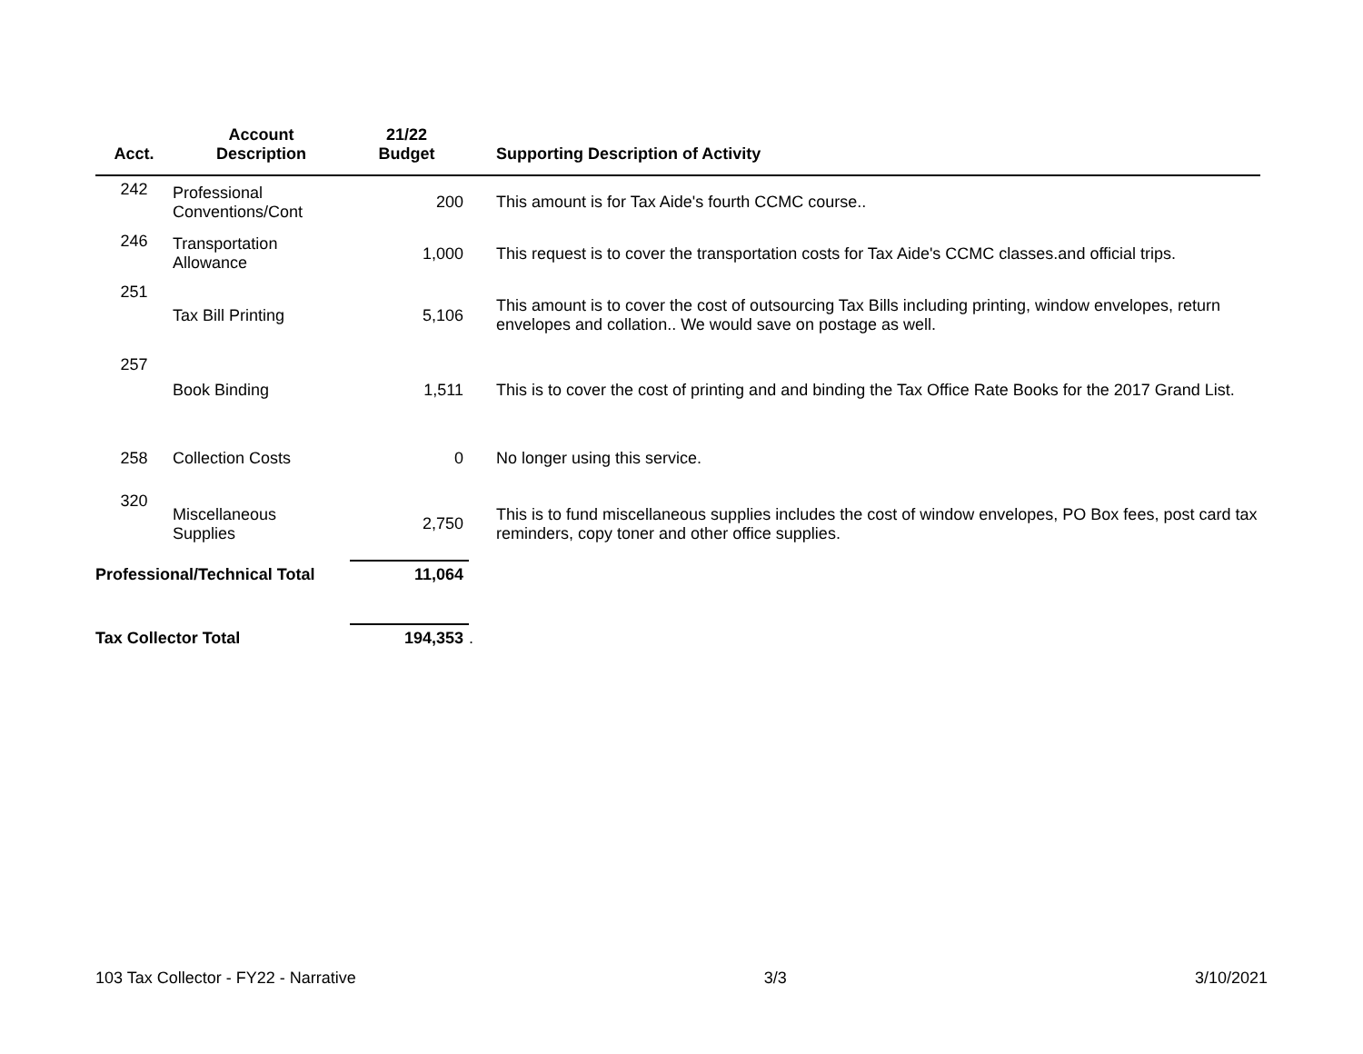| Acct. | Account Description | 21/22 Budget | Supporting Description of Activity |
| --- | --- | --- | --- |
| 242 | Professional Conventions/Cont | 200 | This amount is for Tax Aide's fourth CCMC course.. |
| 246 | Transportation Allowance | 1,000 | This request is to cover the transportation costs for Tax Aide's CCMC classes.and official trips. |
| 251 | Tax Bill Printing | 5,106 | This amount is to cover the cost of outsourcing Tax Bills including printing, window envelopes, return envelopes and collation.. We would save on postage as well. |
| 257 | Book Binding | 1,511 | This is to cover the cost of printing and and binding the Tax Office Rate Books for the 2017 Grand List. |
| 258 | Collection Costs | 0 | No longer using this service. |
| 320 | Miscellaneous Supplies | 2,750 | This is to fund miscellaneous supplies includes the cost of window envelopes, PO Box fees, post card tax reminders, copy toner and other office supplies. |
| Professional/Technical Total | | 11,064 | |
| Tax Collector Total | | 194,353 | . |
103 Tax Collector - FY22 - Narrative 3/3 3/10/2021